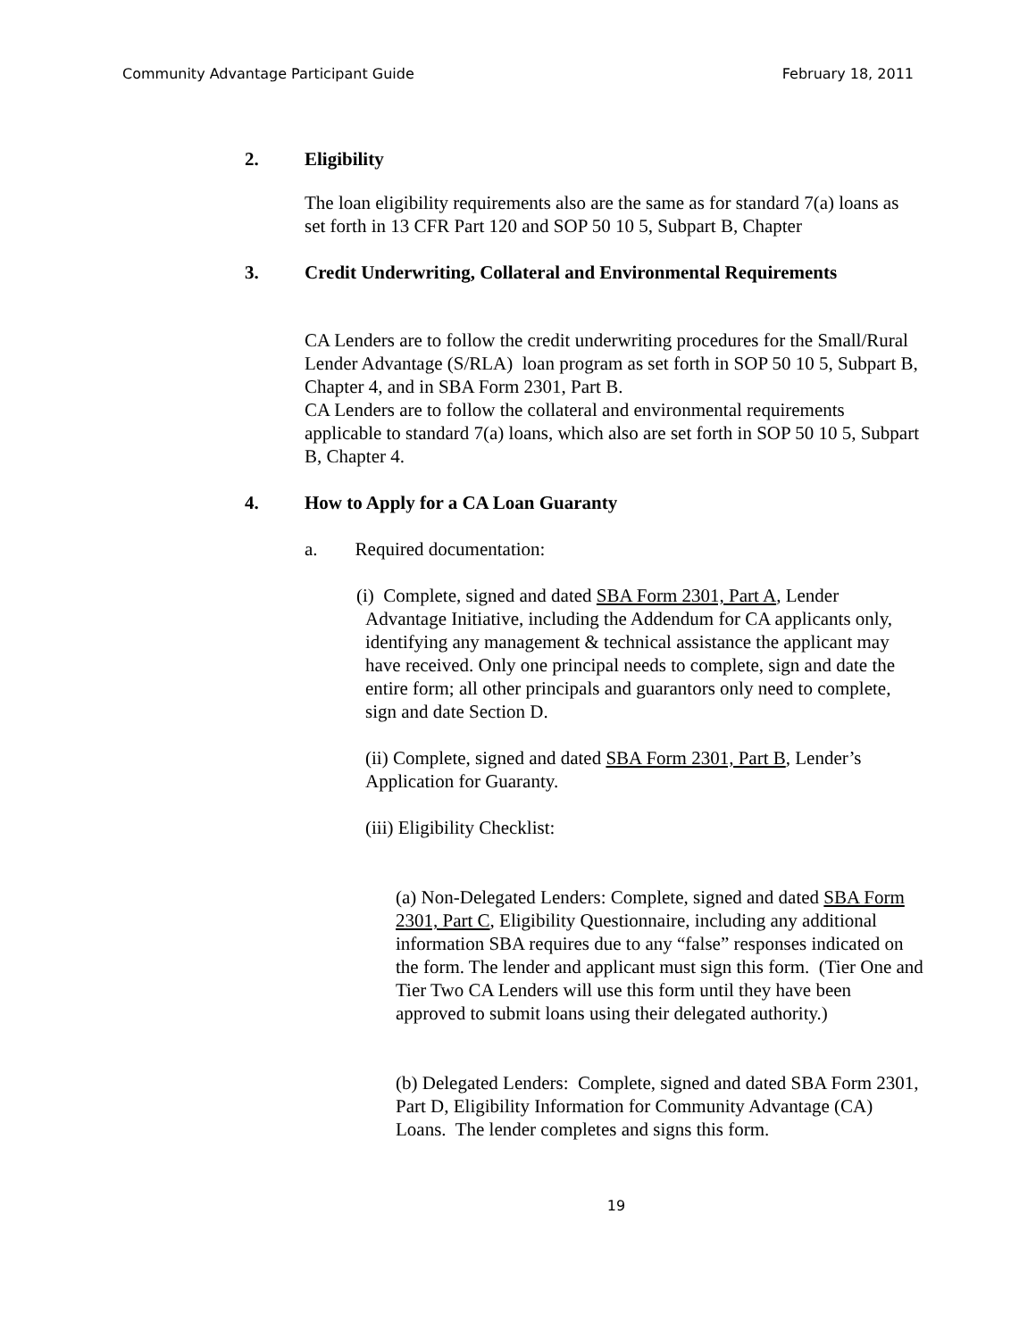Community Advantage Participant Guide February 18, 2011
2. Eligibility
The loan eligibility requirements also are the same as for standard 7(a) loans as set forth in 13 CFR Part 120 and SOP 50 10 5, Subpart B, Chapter
3. Credit Underwriting, Collateral and Environmental Requirements
CA Lenders are to follow the credit underwriting procedures for the Small/Rural Lender Advantage (S/RLA) loan program as set forth in SOP 50 10 5, Subpart B, Chapter 4, and in SBA Form 2301, Part B.
CA Lenders are to follow the collateral and environmental requirements applicable to standard 7(a) loans, which also are set forth in SOP 50 10 5, Subpart B, Chapter 4.
4. How to Apply for a CA Loan Guaranty
a. Required documentation:
(i) Complete, signed and dated SBA Form 2301, Part A, Lender Advantage Initiative, including the Addendum for CA applicants only, identifying any management & technical assistance the applicant may have received. Only one principal needs to complete, sign and date the entire form; all other principals and guarantors only need to complete, sign and date Section D.
(ii) Complete, signed and dated SBA Form 2301, Part B, Lender’s Application for Guaranty.
(iii) Eligibility Checklist:
(a) Non-Delegated Lenders: Complete, signed and dated SBA Form 2301, Part C, Eligibility Questionnaire, including any additional information SBA requires due to any “false” responses indicated on the form. The lender and applicant must sign this form. (Tier One and Tier Two CA Lenders will use this form until they have been approved to submit loans using their delegated authority.)
(b) Delegated Lenders: Complete, signed and dated SBA Form 2301, Part D, Eligibility Information for Community Advantage (CA) Loans. The lender completes and signs this form.
19